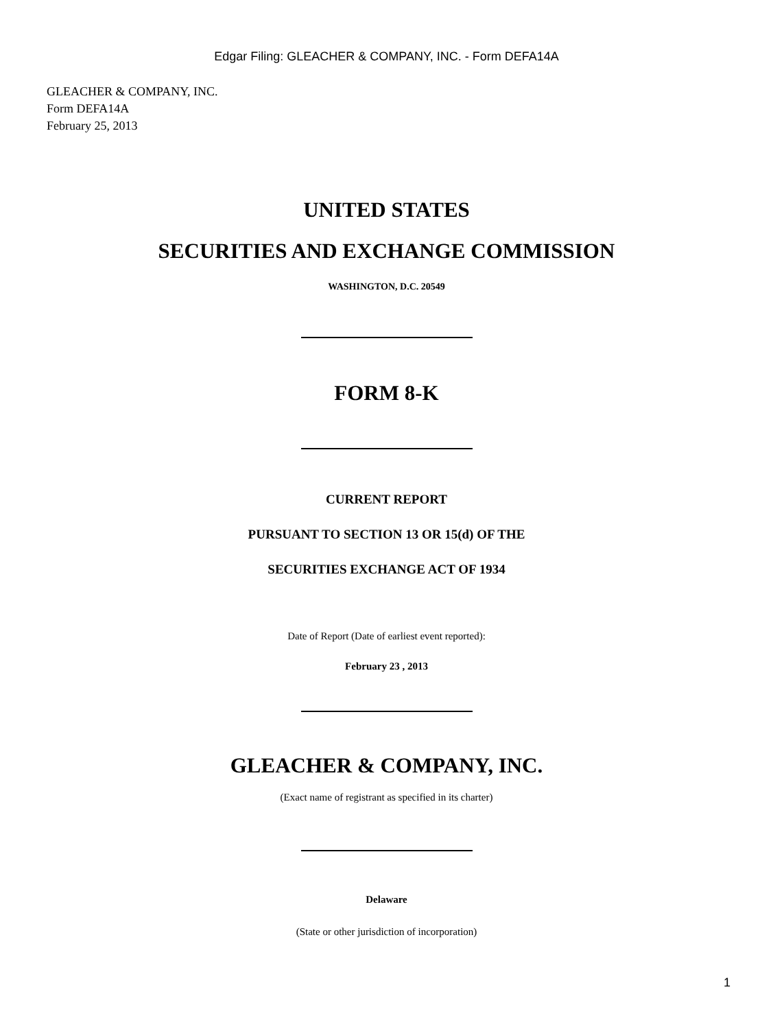Edgar Filing: GLEACHER & COMPANY, INC. - Form DEFA14A
GLEACHER & COMPANY, INC.
Form DEFA14A
February 25, 2013
UNITED STATES
SECURITIES AND EXCHANGE COMMISSION
WASHINGTON, D.C. 20549
FORM 8-K
CURRENT REPORT
PURSUANT TO SECTION 13 OR 15(d) OF THE
SECURITIES EXCHANGE ACT OF 1934
Date of Report (Date of earliest event reported):
February 23 , 2013
GLEACHER & COMPANY, INC.
(Exact name of registrant as specified in its charter)
Delaware
(State or other jurisdiction of incorporation)
1